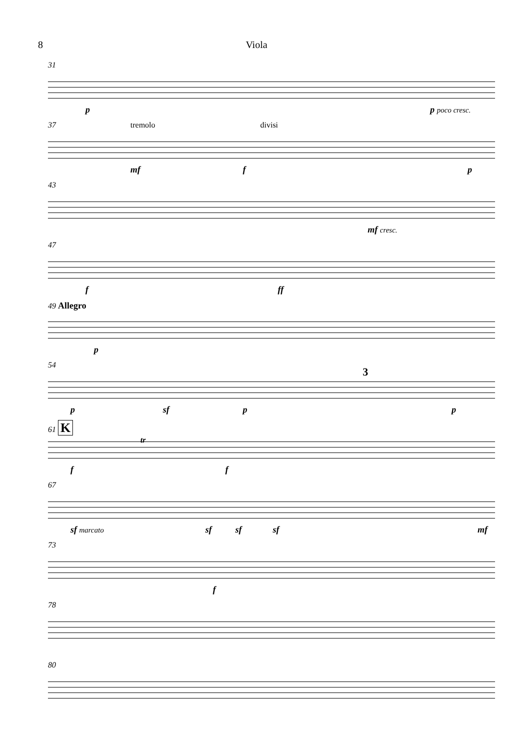8 Viola
31
p p poco cresc.
37 tremolo divisi
mf f p
43
mf cresc.
47
f ff
49 Allegro
p
54
3
p sf p p
61 K
tr
f f
67
sf marcato sf sf sf mf
73
f
78
80